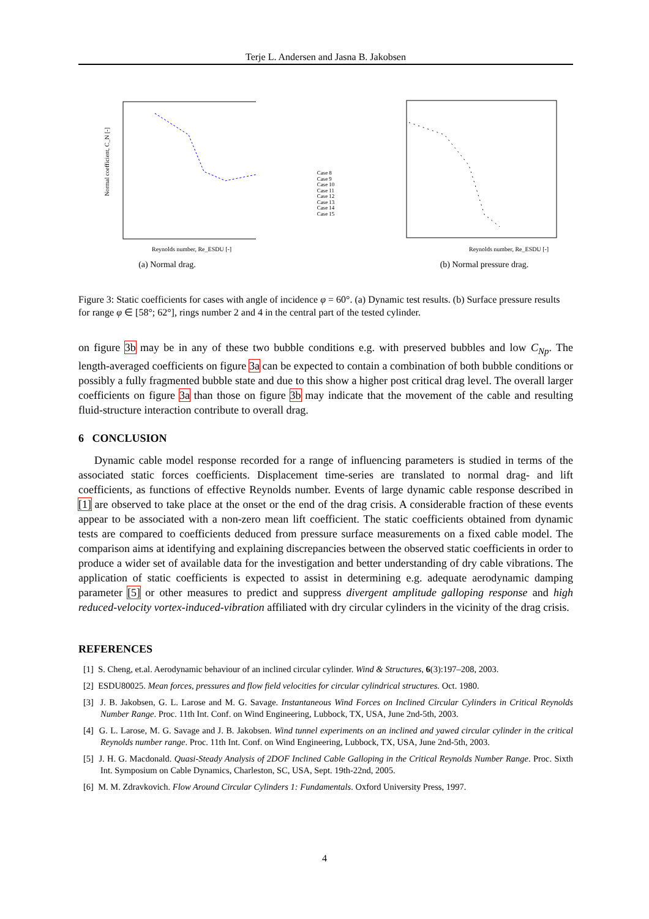Terje L. Andersen and Jasna B. Jakobsen
Normal coefficient, C_N [-]
Reynolds number, Re_ESDU [-]
(a) Normal drag.
Case 8
Case 9
Case 10
Case 11
Case 12
Case 13
Case 14
Case 15
Reynolds number, Re_ESDU [-]
(b) Normal pressure drag.
Figure 3: Static coefficients for cases with angle of incidence φ = 60°. (a) Dynamic test results. (b) Surface pressure results for range φ ∈ [58°; 62°], rings number 2 and 4 in the central part of the tested cylinder.
on figure 3b may be in any of these two bubble conditions e.g. with preserved bubbles and low C<sub>Np</sub>. The length-averaged coefficients on figure 3a can be expected to contain a combination of both bubble conditions or possibly a fully fragmented bubble state and due to this show a higher post critical drag level. The overall larger coefficients on figure 3a than those on figure 3b may indicate that the movement of the cable and resulting fluid-structure interaction contribute to overall drag.
6 CONCLUSION
Dynamic cable model response recorded for a range of influencing parameters is studied in terms of the associated static forces coefficients. Displacement time-series are translated to normal drag- and lift coefficients, as functions of effective Reynolds number. Events of large dynamic cable response described in [1] are observed to take place at the onset or the end of the drag crisis. A considerable fraction of these events appear to be associated with a non-zero mean lift coefficient. The static coefficients obtained from dynamic tests are compared to coefficients deduced from pressure surface measurements on a fixed cable model. The comparison aims at identifying and explaining discrepancies between the observed static coefficients in order to produce a wider set of available data for the investigation and better understanding of dry cable vibrations. The application of static coefficients is expected to assist in determining e.g. adequate aerodynamic damping parameter [5] or other measures to predict and suppress divergent amplitude galloping response and high reduced-velocity vortex-induced-vibration affiliated with dry circular cylinders in the vicinity of the drag crisis.
REFERENCES
[1] S. Cheng, et.al. Aerodynamic behaviour of an inclined circular cylinder. Wind & Structures, 6(3):197–208, 2003.
[2] ESDU80025. Mean forces, pressures and flow field velocities for circular cylindrical structures. Oct. 1980.
[3] J. B. Jakobsen, G. L. Larose and M. G. Savage. Instantaneous Wind Forces on Inclined Circular Cylinders in Critical Reynolds Number Range. Proc. 11th Int. Conf. on Wind Engineering, Lubbock, TX, USA, June 2nd-5th, 2003.
[4] G. L. Larose, M. G. Savage and J. B. Jakobsen. Wind tunnel experiments on an inclined and yawed circular cylinder in the critical Reynolds number range. Proc. 11th Int. Conf. on Wind Engineering, Lubbock, TX, USA, June 2nd-5th, 2003.
[5] J. H. G. Macdonald. Quasi-Steady Analysis of 2DOF Inclined Cable Galloping in the Critical Reynolds Number Range. Proc. Sixth Int. Symposium on Cable Dynamics, Charleston, SC, USA, Sept. 19th-22nd, 2005.
[6] M. M. Zdravkovich. Flow Around Circular Cylinders 1: Fundamentals. Oxford University Press, 1997.
4